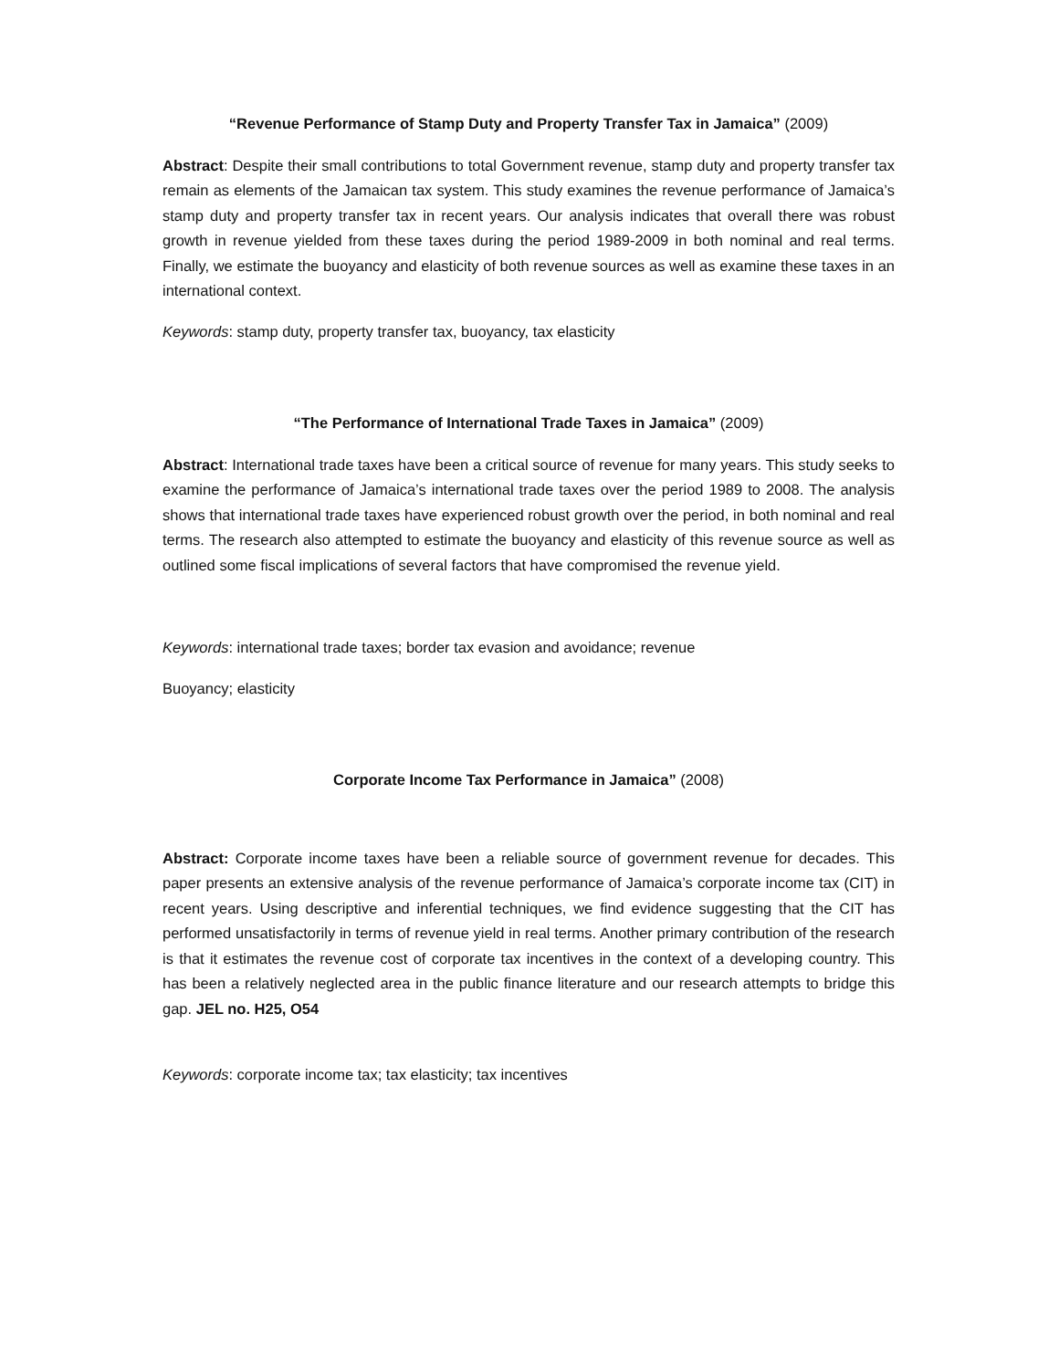“Revenue Performance of Stamp Duty and Property Transfer Tax in Jamaica” (2009)
Abstract: Despite their small contributions to total Government revenue, stamp duty and property transfer tax remain as elements of the Jamaican tax system. This study examines the revenue performance of Jamaica’s stamp duty and property transfer tax in recent years. Our analysis indicates that overall there was robust growth in revenue yielded from these taxes during the period 1989-2009 in both nominal and real terms. Finally, we estimate the buoyancy and elasticity of both revenue sources as well as examine these taxes in an international context.
Keywords: stamp duty, property transfer tax, buoyancy, tax elasticity
“The Performance of International Trade Taxes in Jamaica” (2009)
Abstract: International trade taxes have been a critical source of revenue for many years. This study seeks to examine the performance of Jamaica’s international trade taxes over the period 1989 to 2008. The analysis shows that international trade taxes have experienced robust growth over the period, in both nominal and real terms. The research also attempted to estimate the buoyancy and elasticity of this revenue source as well as outlined some fiscal implications of several factors that have compromised the revenue yield.
Keywords: international trade taxes; border tax evasion and avoidance; revenue
Buoyancy; elasticity
Corporate Income Tax Performance in Jamaica” (2008)
Abstract: Corporate income taxes have been a reliable source of government revenue for decades. This paper presents an extensive analysis of the revenue performance of Jamaica’s corporate income tax (CIT) in recent years. Using descriptive and inferential techniques, we find evidence suggesting that the CIT has performed unsatisfactorily in terms of revenue yield in real terms. Another primary contribution of the research is that it estimates the revenue cost of corporate tax incentives in the context of a developing country. This has been a relatively neglected area in the public finance literature and our research attempts to bridge this gap. JEL no. H25, O54
Keywords: corporate income tax; tax elasticity; tax incentives